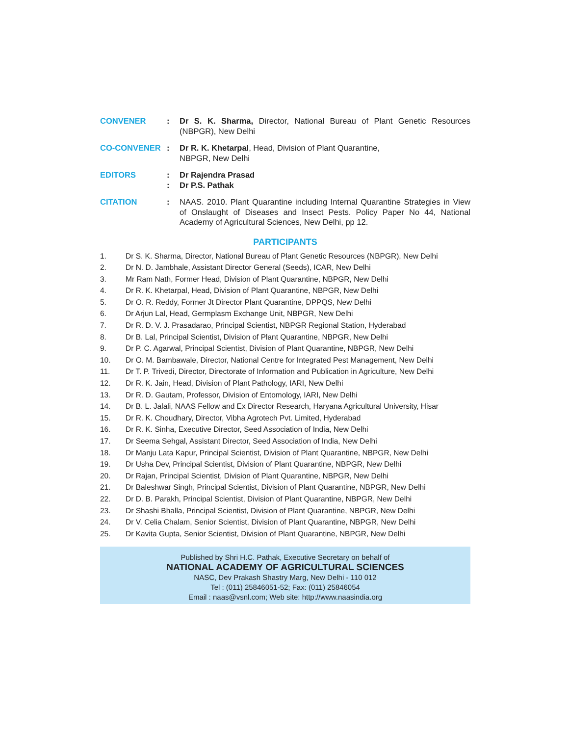CONVENER : Dr S. K. Sharma, Director, National Bureau of Plant Genetic Resources (NBPGR), New Delhi
CO-CONVENER : Dr R. K. Khetarpal, Head, Division of Plant Quarantine,
NBPGR, New Delhi
EDITORS :
:
Dr Rajendra Prasad
Dr P.S. Pathak
CITATION : NAAS. 2010. Plant Quarantine including Internal Quarantine Strategies in View of Onslaught of Diseases and Insect Pests. Policy Paper No 44, National Academy of Agricultural Sciences, New Delhi, pp 12.
PARTICIPANTS
1. Dr S. K. Sharma, Director, National Bureau of Plant Genetic Resources (NBPGR), New Delhi
2. Dr N. D. Jambhale, Assistant Director General (Seeds), ICAR, New Delhi
3. Mr Ram Nath, Former Head, Division of Plant Quarantine, NBPGR, New Delhi
4. Dr R. K. Khetarpal, Head, Division of Plant Quarantine, NBPGR, New Delhi
5. Dr O. R. Reddy, Former Jt Director Plant Quarantine, DPPQS, New Delhi
6. Dr Arjun Lal, Head, Germplasm Exchange Unit, NBPGR, New Delhi
7. Dr R. D. V. J. Prasadarao, Principal Scientist, NBPGR Regional Station, Hyderabad
8. Dr B. Lal, Principal Scientist, Division of Plant Quarantine, NBPGR, New Delhi
9. Dr P. C. Agarwal, Principal Scientist, Division of Plant Quarantine, NBPGR, New Delhi
10. Dr O. M. Bambawale, Director, National Centre for Integrated Pest Management, New Delhi
11. Dr T. P. Trivedi, Director, Directorate of Information and Publication in Agriculture, New Delhi
12. Dr R. K. Jain, Head, Division of Plant Pathology, IARI, New Delhi
13. Dr R. D. Gautam, Professor, Division of Entomology, IARI, New Delhi
14. Dr B. L. Jalali, NAAS Fellow and Ex Director Research, Haryana Agricultural University, Hisar
15. Dr R. K. Choudhary, Director, Vibha Agrotech Pvt. Limited, Hyderabad
16. Dr R. K. Sinha, Executive Director, Seed Association of India, New Delhi
17. Dr Seema Sehgal, Assistant Director, Seed Association of India, New Delhi
18. Dr Manju Lata Kapur, Principal Scientist, Division of Plant Quarantine, NBPGR, New Delhi
19. Dr Usha Dev, Principal Scientist, Division of Plant Quarantine, NBPGR, New Delhi
20. Dr Rajan, Principal Scientist, Division of Plant Quarantine, NBPGR, New Delhi
21. Dr Baleshwar Singh, Principal Scientist, Division of Plant Quarantine, NBPGR, New Delhi
22. Dr D. B. Parakh, Principal Scientist, Division of Plant Quarantine, NBPGR, New Delhi
23. Dr Shashi Bhalla, Principal Scientist, Division of Plant Quarantine, NBPGR, New Delhi
24. Dr V. Celia Chalam, Senior Scientist, Division of Plant Quarantine, NBPGR, New Delhi
25. Dr Kavita Gupta, Senior Scientist, Division of Plant Quarantine, NBPGR, New Delhi
Published by Shri H.C. Pathak, Executive Secretary on behalf of
NATIONAL ACADEMY OF AGRICULTURAL SCIENCES
NASC, Dev Prakash Shastry Marg, New Delhi - 110 012
Tel : (011) 25846051-52; Fax: (011) 25846054
Email : naas@vsnl.com; Web site: http://www.naasindia.org